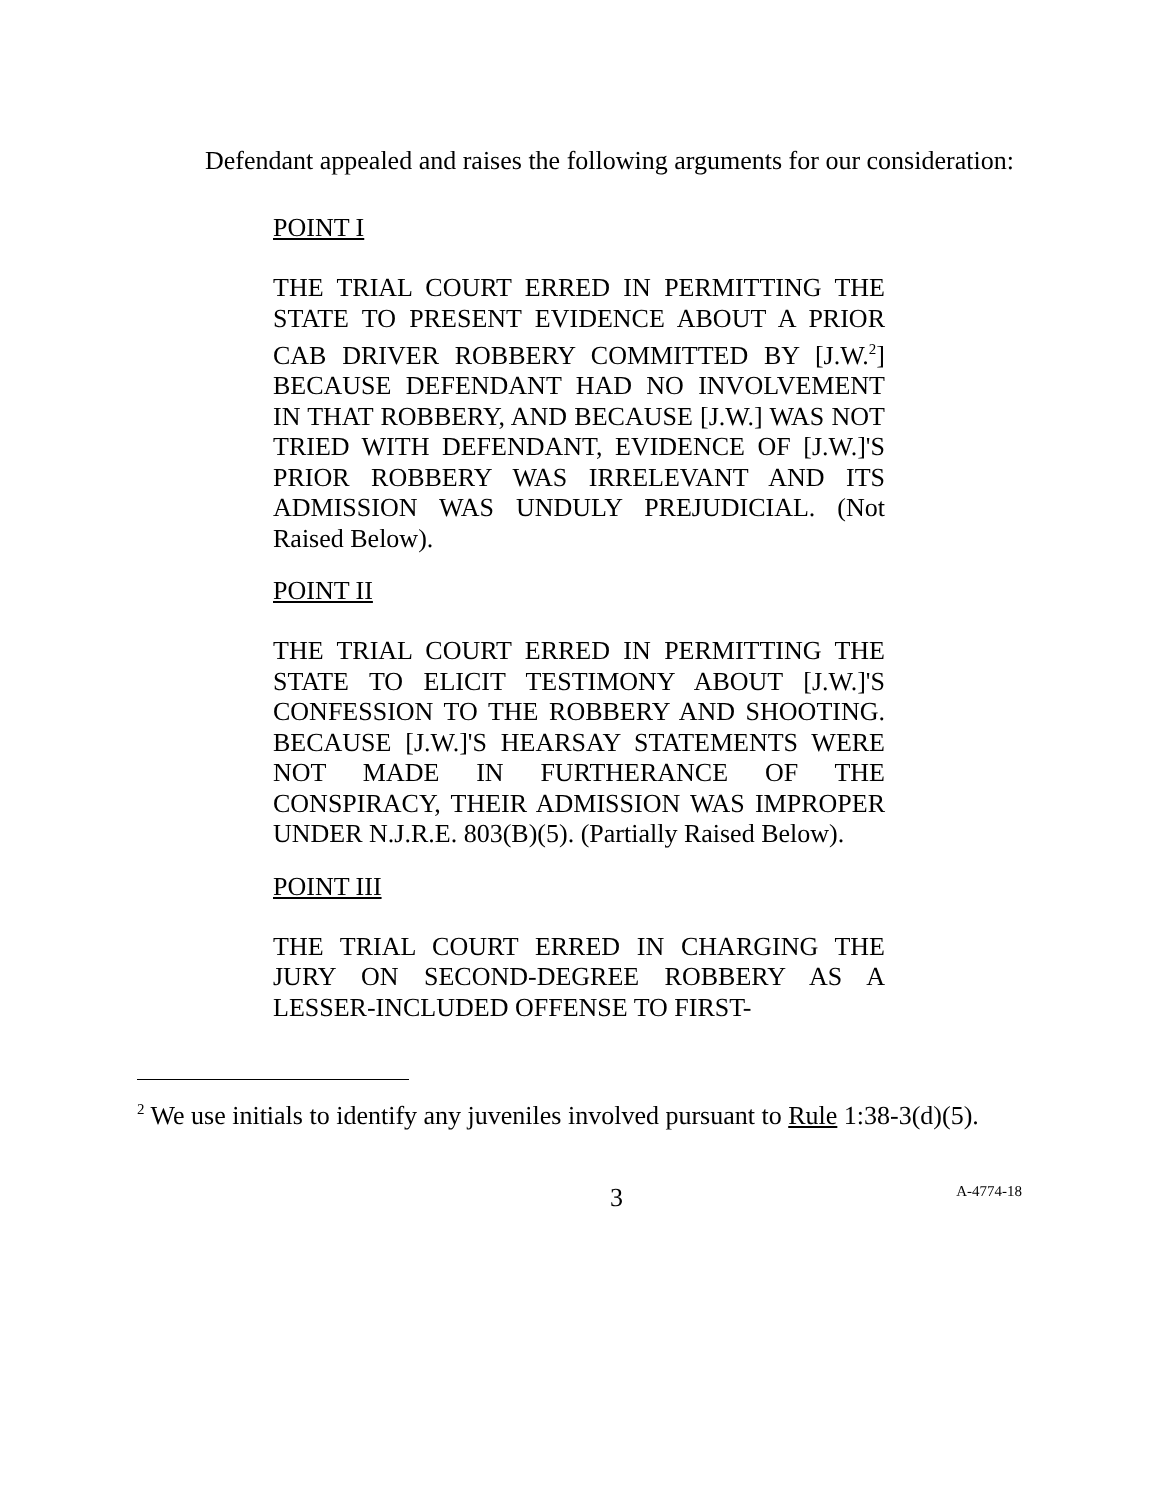Defendant appealed and raises the following arguments for our consideration:
POINT I
THE TRIAL COURT ERRED IN PERMITTING THE STATE TO PRESENT EVIDENCE ABOUT A PRIOR CAB DRIVER ROBBERY COMMITTED BY [J.W.<sup>2</sup>] BECAUSE DEFENDANT HAD NO INVOLVEMENT IN THAT ROBBERY, AND BECAUSE [J.W.] WAS NOT TRIED WITH DEFENDANT, EVIDENCE OF [J.W.]'S PRIOR ROBBERY WAS IRRELEVANT AND ITS ADMISSION WAS UNDULY PREJUDICIAL. (Not Raised Below).
POINT II
THE TRIAL COURT ERRED IN PERMITTING THE STATE TO ELICIT TESTIMONY ABOUT [J.W.]'S CONFESSION TO THE ROBBERY AND SHOOTING. BECAUSE [J.W.]'S HEARSAY STATEMENTS WERE NOT MADE IN FURTHERANCE OF THE CONSPIRACY, THEIR ADMISSION WAS IMPROPER UNDER N.J.R.E. 803(B)(5). (Partially Raised Below).
POINT III
THE TRIAL COURT ERRED IN CHARGING THE JURY ON SECOND-DEGREE ROBBERY AS A LESSER-INCLUDED OFFENSE TO FIRST-
<sup>2</sup> We use initials to identify any juveniles involved pursuant to Rule 1:38-3(d)(5).
3 A-4774-18